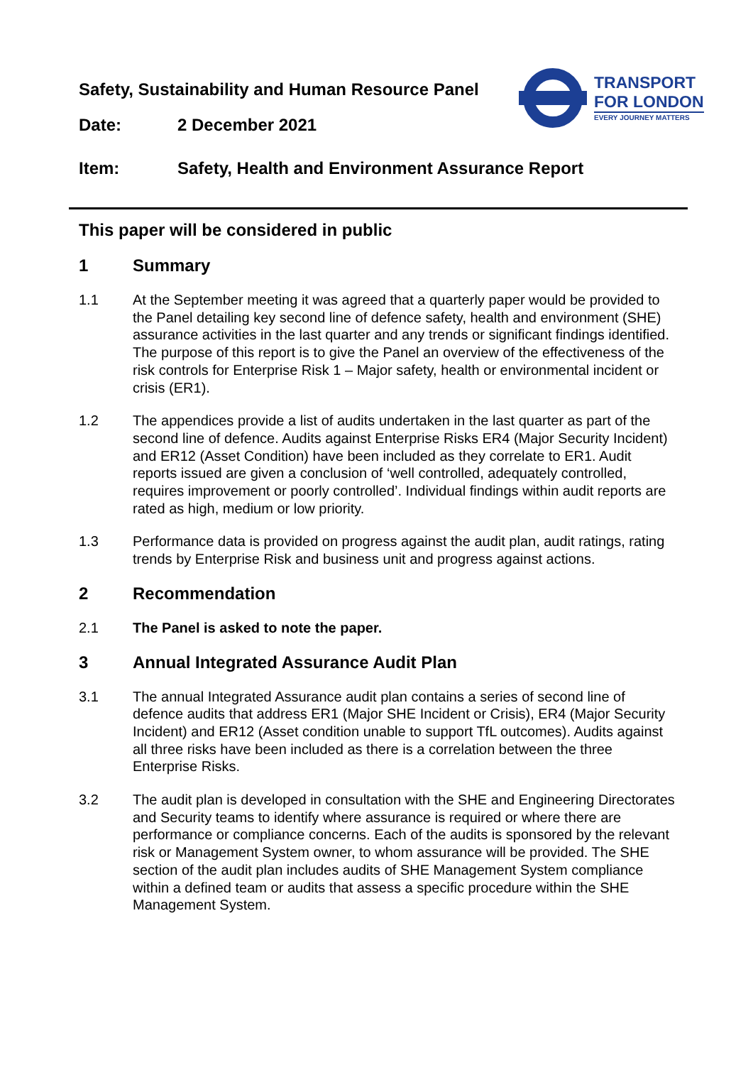Safety, Sustainability and Human Resource Panel
Date: 2 December 2021
Item: Safety, Health and Environment Assurance Report
TRANSPORT
FOR LONDON
EVERY JOURNEY MATTERS
This paper will be considered in public
1 Summary
1.1 At the September meeting it was agreed that a quarterly paper would be provided to the Panel detailing key second line of defence safety, health and environment (SHE) assurance activities in the last quarter and any trends or significant findings identified. The purpose of this report is to give the Panel an overview of the effectiveness of the risk controls for Enterprise Risk 1 – Major safety, health or environmental incident or crisis (ER1).
1.2 The appendices provide a list of audits undertaken in the last quarter as part of the second line of defence. Audits against Enterprise Risks ER4 (Major Security Incident) and ER12 (Asset Condition) have been included as they correlate to ER1. Audit reports issued are given a conclusion of ‘well controlled, adequately controlled, requires improvement or poorly controlled’. Individual findings within audit reports are rated as high, medium or low priority.
1.3 Performance data is provided on progress against the audit plan, audit ratings, rating trends by Enterprise Risk and business unit and progress against actions.
2 Recommendation
2.1 The Panel is asked to note the paper.
3 Annual Integrated Assurance Audit Plan
3.1 The annual Integrated Assurance audit plan contains a series of second line of defence audits that address ER1 (Major SHE Incident or Crisis), ER4 (Major Security Incident) and ER12 (Asset condition unable to support TfL outcomes). Audits against all three risks have been included as there is a correlation between the three Enterprise Risks.
3.2 The audit plan is developed in consultation with the SHE and Engineering Directorates and Security teams to identify where assurance is required or where there are performance or compliance concerns. Each of the audits is sponsored by the relevant risk or Management System owner, to whom assurance will be provided. The SHE section of the audit plan includes audits of SHE Management System compliance within a defined team or audits that assess a specific procedure within the SHE Management System.